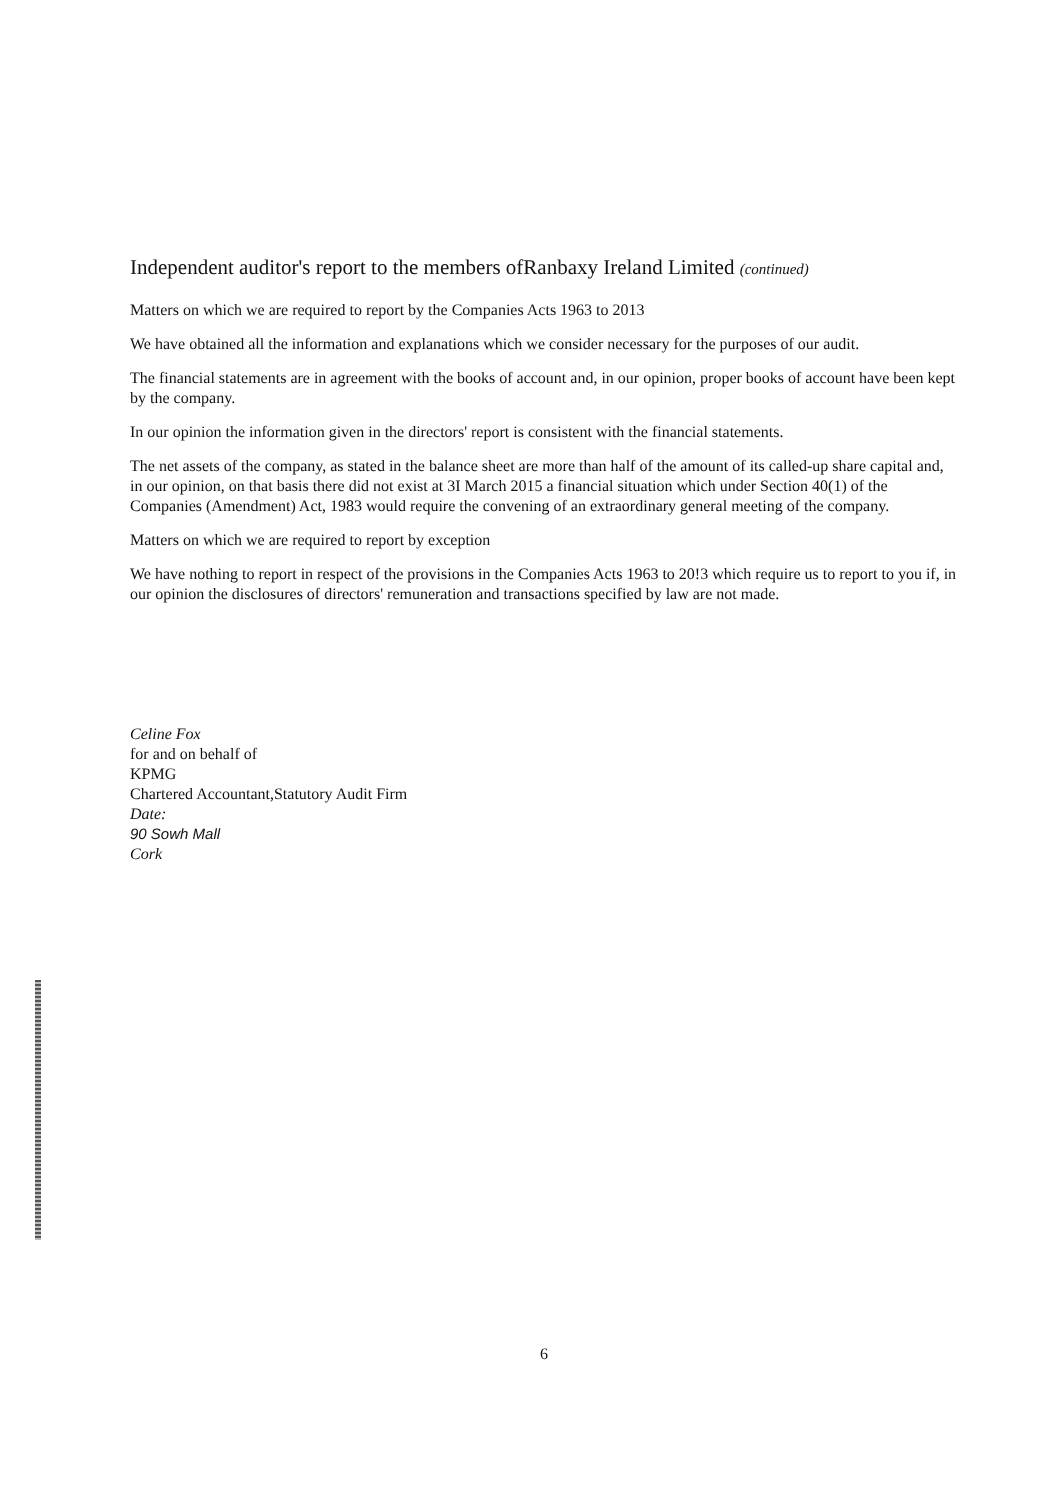Independent auditor's report to the members ofRanbaxy Ireland Limited (continued)
Matters on which we are required to report by the Companies Acts 1963 to 2013
We have obtained all the information and explanations which we consider necessary for the purposes of our audit.
The financial statements are in agreement with the books of account and, in our opinion, proper books of account have been kept by the company.
In our opinion the information given in the directors' report is consistent with the financial statements.
The net assets of the company, as stated in the balance sheet are more than half of the amount of its called-up share capital and, in our opinion, on that basis there did not exist at 3I March 2015 a financial situation which under Section 40(1) of the Companies (Amendment) Act, 1983 would require the convening of an extraordinary general meeting of the company.
Matters on which we are required to report by exception
We have nothing to report in respect of the provisions in the Companies Acts 1963 to 20!3 which require us to report to you if, in our opinion the disclosures of directors' remuneration and transactions specified by law are not made.
Celine Fox
for and on behalf of
KPMG
Chartered Accountant,Statutory Audit Firm
Date:
90 Sowh Mall
Cork
6